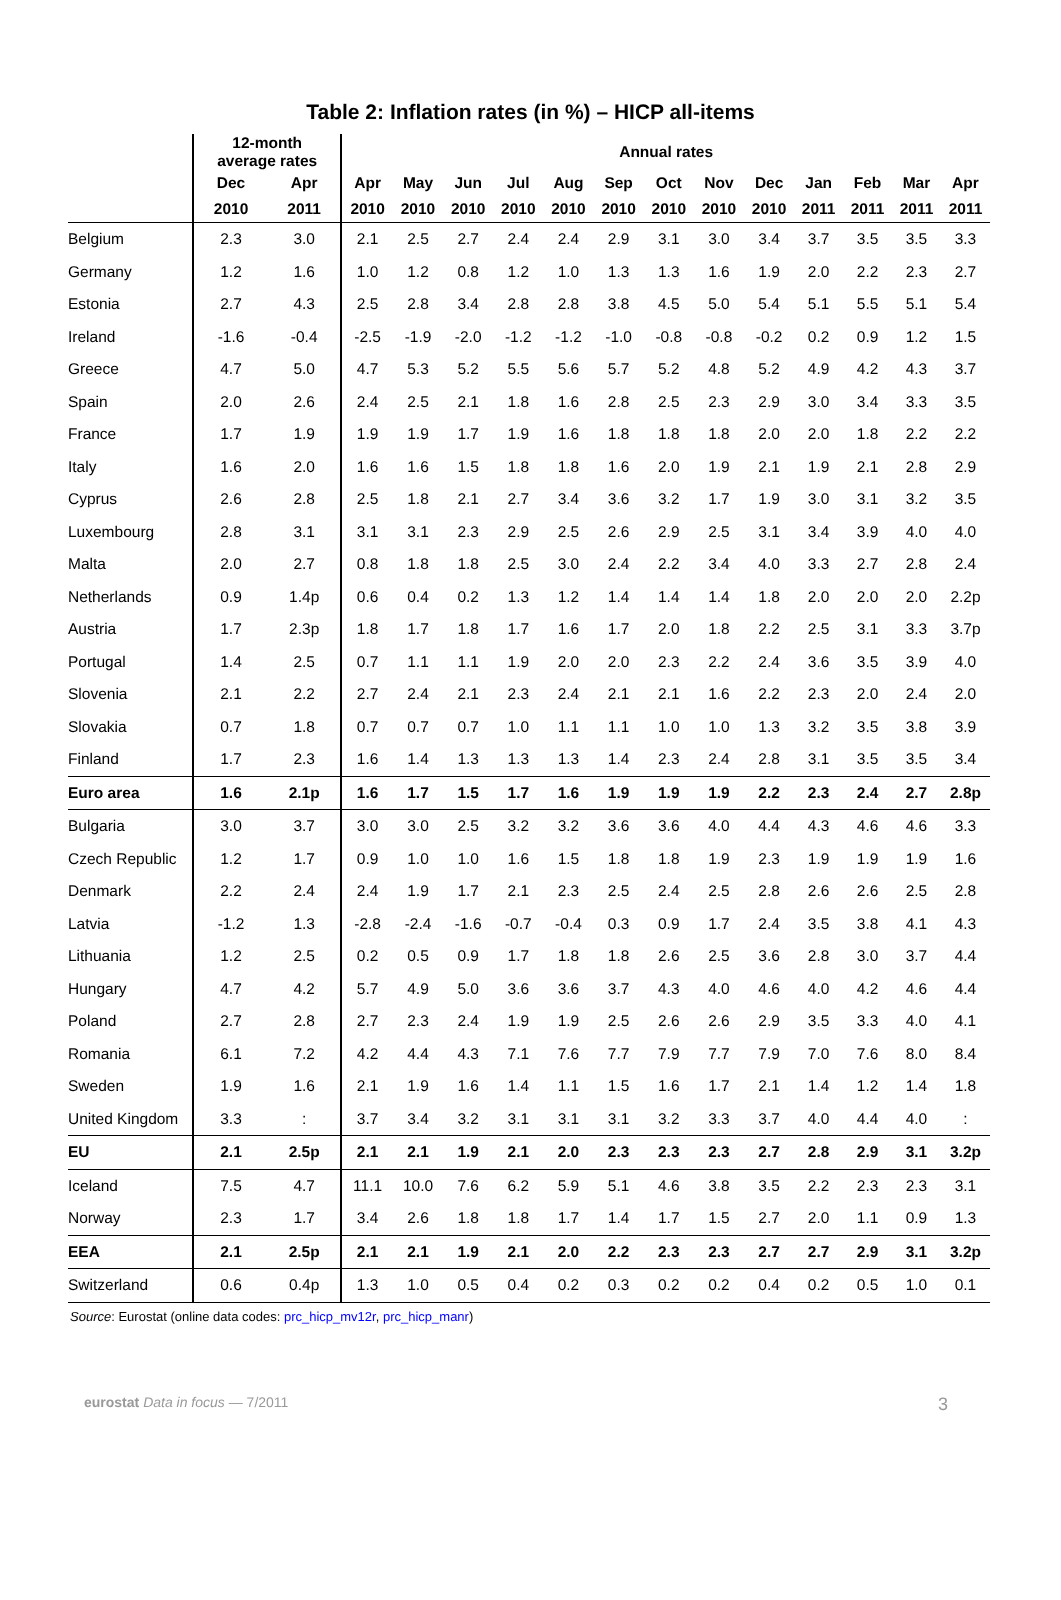Table 2: Inflation rates (in %) – HICP all-items
| | 12-month average rates | | Annual rates | | | | | | | | | | | | |
| --- | --- | --- | --- | --- | --- | --- | --- | --- | --- | --- | --- | --- | --- | --- | --- |
| | Dec | Apr | Apr | May | Jun | Jul | Aug | Sep | Oct | Nov | Dec | Jan | Feb | Mar | Apr |
| | 2010 | 2011 | 2010 | 2010 | 2010 | 2010 | 2010 | 2010 | 2010 | 2010 | 2010 | 2011 | 2011 | 2011 | 2011 |
| Belgium | 2.3 | 3.0 | 2.1 | 2.5 | 2.7 | 2.4 | 2.4 | 2.9 | 3.1 | 3.0 | 3.4 | 3.7 | 3.5 | 3.5 | 3.3 |
| Germany | 1.2 | 1.6 | 1.0 | 1.2 | 0.8 | 1.2 | 1.0 | 1.3 | 1.3 | 1.6 | 1.9 | 2.0 | 2.2 | 2.3 | 2.7 |
| Estonia | 2.7 | 4.3 | 2.5 | 2.8 | 3.4 | 2.8 | 2.8 | 3.8 | 4.5 | 5.0 | 5.4 | 5.1 | 5.5 | 5.1 | 5.4 |
| Ireland | -1.6 | -0.4 | -2.5 | -1.9 | -2.0 | -1.2 | -1.2 | -1.0 | -0.8 | -0.8 | -0.2 | 0.2 | 0.9 | 1.2 | 1.5 |
| Greece | 4.7 | 5.0 | 4.7 | 5.3 | 5.2 | 5.5 | 5.6 | 5.7 | 5.2 | 4.8 | 5.2 | 4.9 | 4.2 | 4.3 | 3.7 |
| Spain | 2.0 | 2.6 | 2.4 | 2.5 | 2.1 | 1.8 | 1.6 | 2.8 | 2.5 | 2.3 | 2.9 | 3.0 | 3.4 | 3.3 | 3.5 |
| France | 1.7 | 1.9 | 1.9 | 1.9 | 1.7 | 1.9 | 1.6 | 1.8 | 1.8 | 1.8 | 2.0 | 2.0 | 1.8 | 2.2 | 2.2 |
| Italy | 1.6 | 2.0 | 1.6 | 1.6 | 1.5 | 1.8 | 1.8 | 1.6 | 2.0 | 1.9 | 2.1 | 1.9 | 2.1 | 2.8 | 2.9 |
| Cyprus | 2.6 | 2.8 | 2.5 | 1.8 | 2.1 | 2.7 | 3.4 | 3.6 | 3.2 | 1.7 | 1.9 | 3.0 | 3.1 | 3.2 | 3.5 |
| Luxembourg | 2.8 | 3.1 | 3.1 | 3.1 | 2.3 | 2.9 | 2.5 | 2.6 | 2.9 | 2.5 | 3.1 | 3.4 | 3.9 | 4.0 | 4.0 |
| Malta | 2.0 | 2.7 | 0.8 | 1.8 | 1.8 | 2.5 | 3.0 | 2.4 | 2.2 | 3.4 | 4.0 | 3.3 | 2.7 | 2.8 | 2.4 |
| Netherlands | 0.9 | 1.4p | 0.6 | 0.4 | 0.2 | 1.3 | 1.2 | 1.4 | 1.4 | 1.4 | 1.8 | 2.0 | 2.0 | 2.0 | 2.2p |
| Austria | 1.7 | 2.3p | 1.8 | 1.7 | 1.8 | 1.7 | 1.6 | 1.7 | 2.0 | 1.8 | 2.2 | 2.5 | 3.1 | 3.3 | 3.7p |
| Portugal | 1.4 | 2.5 | 0.7 | 1.1 | 1.1 | 1.9 | 2.0 | 2.0 | 2.3 | 2.2 | 2.4 | 3.6 | 3.5 | 3.9 | 4.0 |
| Slovenia | 2.1 | 2.2 | 2.7 | 2.4 | 2.1 | 2.3 | 2.4 | 2.1 | 2.1 | 1.6 | 2.2 | 2.3 | 2.0 | 2.4 | 2.0 |
| Slovakia | 0.7 | 1.8 | 0.7 | 0.7 | 0.7 | 1.0 | 1.1 | 1.1 | 1.0 | 1.0 | 1.3 | 3.2 | 3.5 | 3.8 | 3.9 |
| Finland | 1.7 | 2.3 | 1.6 | 1.4 | 1.3 | 1.3 | 1.3 | 1.4 | 2.3 | 2.4 | 2.8 | 3.1 | 3.5 | 3.5 | 3.4 |
| Euro area | 1.6 | 2.1p | 1.6 | 1.7 | 1.5 | 1.7 | 1.6 | 1.9 | 1.9 | 1.9 | 2.2 | 2.3 | 2.4 | 2.7 | 2.8p |
| Bulgaria | 3.0 | 3.7 | 3.0 | 3.0 | 2.5 | 3.2 | 3.2 | 3.6 | 3.6 | 4.0 | 4.4 | 4.3 | 4.6 | 4.6 | 3.3 |
| Czech Republic | 1.2 | 1.7 | 0.9 | 1.0 | 1.0 | 1.6 | 1.5 | 1.8 | 1.8 | 1.9 | 2.3 | 1.9 | 1.9 | 1.9 | 1.6 |
| Denmark | 2.2 | 2.4 | 2.4 | 1.9 | 1.7 | 2.1 | 2.3 | 2.5 | 2.4 | 2.5 | 2.8 | 2.6 | 2.6 | 2.5 | 2.8 |
| Latvia | -1.2 | 1.3 | -2.8 | -2.4 | -1.6 | -0.7 | -0.4 | 0.3 | 0.9 | 1.7 | 2.4 | 3.5 | 3.8 | 4.1 | 4.3 |
| Lithuania | 1.2 | 2.5 | 0.2 | 0.5 | 0.9 | 1.7 | 1.8 | 1.8 | 2.6 | 2.5 | 3.6 | 2.8 | 3.0 | 3.7 | 4.4 |
| Hungary | 4.7 | 4.2 | 5.7 | 4.9 | 5.0 | 3.6 | 3.6 | 3.7 | 4.3 | 4.0 | 4.6 | 4.0 | 4.2 | 4.6 | 4.4 |
| Poland | 2.7 | 2.8 | 2.7 | 2.3 | 2.4 | 1.9 | 1.9 | 2.5 | 2.6 | 2.6 | 2.9 | 3.5 | 3.3 | 4.0 | 4.1 |
| Romania | 6.1 | 7.2 | 4.2 | 4.4 | 4.3 | 7.1 | 7.6 | 7.7 | 7.9 | 7.7 | 7.9 | 7.0 | 7.6 | 8.0 | 8.4 |
| Sweden | 1.9 | 1.6 | 2.1 | 1.9 | 1.6 | 1.4 | 1.1 | 1.5 | 1.6 | 1.7 | 2.1 | 1.4 | 1.2 | 1.4 | 1.8 |
| United Kingdom | 3.3 | : | 3.7 | 3.4 | 3.2 | 3.1 | 3.1 | 3.1 | 3.2 | 3.3 | 3.7 | 4.0 | 4.4 | 4.0 | : |
| EU | 2.1 | 2.5p | 2.1 | 2.1 | 1.9 | 2.1 | 2.0 | 2.3 | 2.3 | 2.3 | 2.7 | 2.8 | 2.9 | 3.1 | 3.2p |
| Iceland | 7.5 | 4.7 | 11.1 | 10.0 | 7.6 | 6.2 | 5.9 | 5.1 | 4.6 | 3.8 | 3.5 | 2.2 | 2.3 | 2.3 | 3.1 |
| Norway | 2.3 | 1.7 | 3.4 | 2.6 | 1.8 | 1.8 | 1.7 | 1.4 | 1.7 | 1.5 | 2.7 | 2.0 | 1.1 | 0.9 | 1.3 |
| EEA | 2.1 | 2.5p | 2.1 | 2.1 | 1.9 | 2.1 | 2.0 | 2.2 | 2.3 | 2.3 | 2.7 | 2.7 | 2.9 | 3.1 | 3.2p |
| Switzerland | 0.6 | 0.4p | 1.3 | 1.0 | 0.5 | 0.4 | 0.2 | 0.3 | 0.2 | 0.2 | 0.4 | 0.2 | 0.5 | 1.0 | 0.1 |
Source: Eurostat (online data codes: prc_hicp_mv12r, prc_hicp_manr)
eurostat Data in focus — 7/2011 3